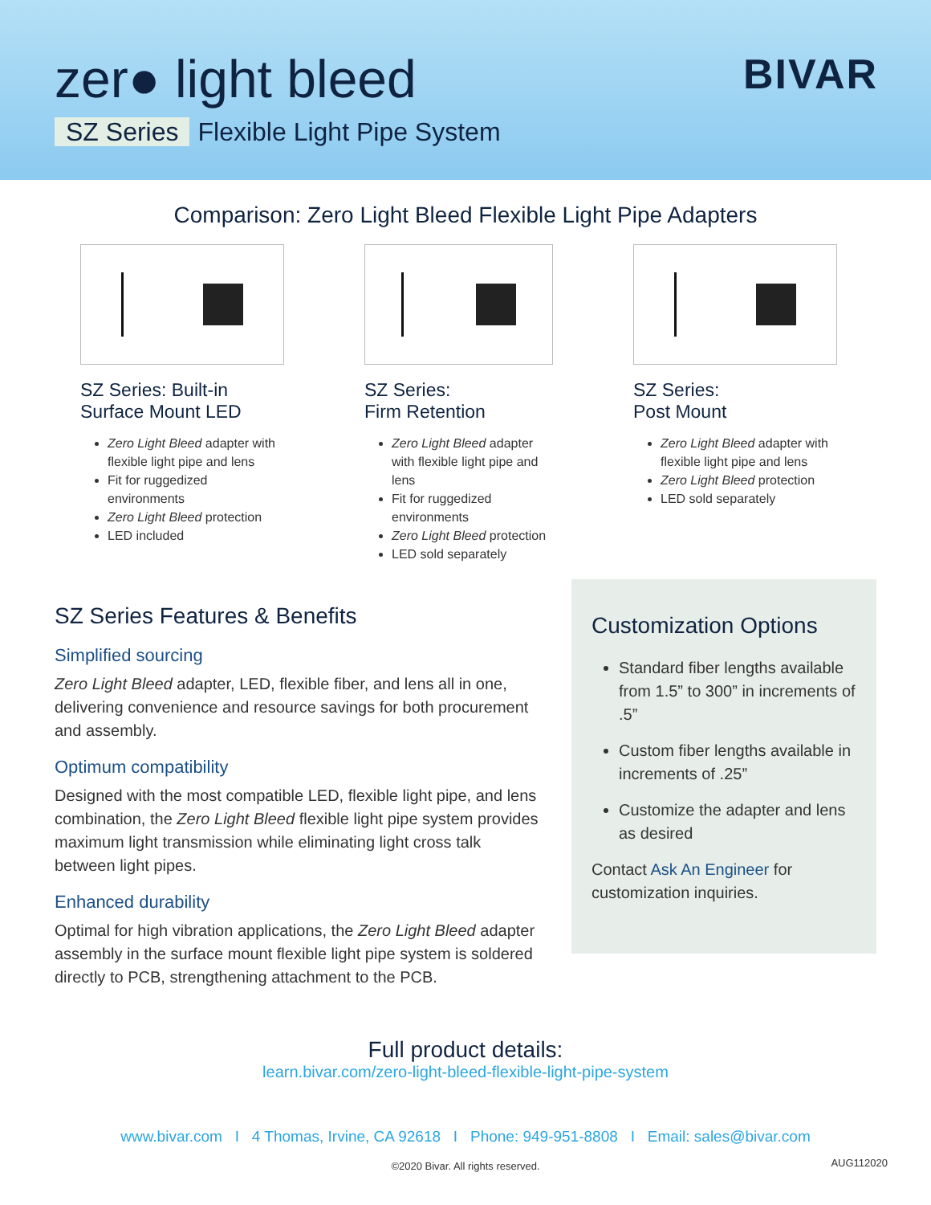zer● light bleed BIVAR
SZ Series Flexible Light Pipe System
Comparison: Zero Light Bleed Flexible Light Pipe Adapters
SZ Series: Built-in
Surface Mount LED
Zero Light Bleed adapter with flexible light pipe and lens
Fit for ruggedized environments
Zero Light Bleed protection
LED included
SZ Series:
Firm Retention
Zero Light Bleed adapter with flexible light pipe and lens
Fit for ruggedized environments
Zero Light Bleed protection
LED sold separately
SZ Series:
Post Mount
Zero Light Bleed adapter with flexible light pipe and lens
Zero Light Bleed protection
LED sold separately
SZ Series Features & Benefits
Simplified sourcing
Zero Light Bleed adapter, LED, flexible fiber, and lens all in one, delivering convenience and resource savings for both procurement and assembly.
Optimum compatibility
Designed with the most compatible LED, flexible light pipe, and lens combination, the Zero Light Bleed flexible light pipe system provides maximum light transmission while eliminating light cross talk between light pipes.
Enhanced durability
Optimal for high vibration applications, the Zero Light Bleed adapter assembly in the surface mount flexible light pipe system is soldered directly to PCB, strengthening attachment to the PCB.
Customization Options
Standard fiber lengths available from 1.5” to 300” in increments of .5”
Custom fiber lengths available in increments of .25”
Customize the adapter and lens as desired
Contact Ask An Engineer for customization inquiries.
Full product details:
learn.bivar.com/zero-light-bleed-flexible-light-pipe-system
www.bivar.com I 4 Thomas, Irvine, CA 92618 I Phone: 949-951-8808 I Email: sales@bivar.com
©2020 Bivar. All rights reserved. AUG112020